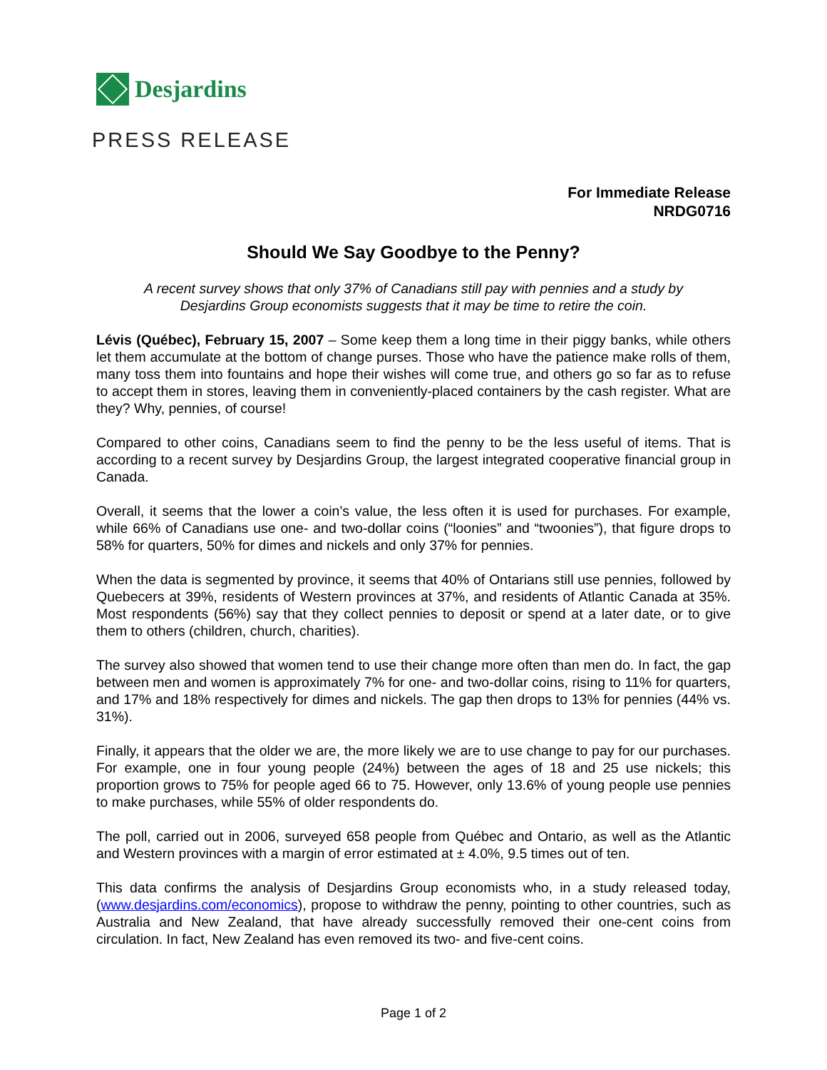Desjardins
PRESS RELEASE
For Immediate Release
NRDG0716
Should We Say Goodbye to the Penny?
A recent survey shows that only 37% of Canadians still pay with pennies and a study by
Desjardins Group economists suggests that it may be time to retire the coin.
Lévis (Québec), February 15, 2007 – Some keep them a long time in their piggy banks, while others let them accumulate at the bottom of change purses. Those who have the patience make rolls of them, many toss them into fountains and hope their wishes will come true, and others go so far as to refuse to accept them in stores, leaving them in conveniently-placed containers by the cash register. What are they? Why, pennies, of course!
Compared to other coins, Canadians seem to find the penny to be the less useful of items. That is according to a recent survey by Desjardins Group, the largest integrated cooperative financial group in Canada.
Overall, it seems that the lower a coin’s value, the less often it is used for purchases. For example, while 66% of Canadians use one- and two-dollar coins (“loonies” and “twoonies”), that figure drops to 58% for quarters, 50% for dimes and nickels and only 37% for pennies.
When the data is segmented by province, it seems that 40% of Ontarians still use pennies, followed by Quebecers at 39%, residents of Western provinces at 37%, and residents of Atlantic Canada at 35%. Most respondents (56%) say that they collect pennies to deposit or spend at a later date, or to give them to others (children, church, charities).
The survey also showed that women tend to use their change more often than men do. In fact, the gap between men and women is approximately 7% for one- and two-dollar coins, rising to 11% for quarters, and 17% and 18% respectively for dimes and nickels. The gap then drops to 13% for pennies (44% vs. 31%).
Finally, it appears that the older we are, the more likely we are to use change to pay for our purchases. For example, one in four young people (24%) between the ages of 18 and 25 use nickels; this proportion grows to 75% for people aged 66 to 75. However, only 13.6% of young people use pennies to make purchases, while 55% of older respondents do.
The poll, carried out in 2006, surveyed 658 people from Québec and Ontario, as well as the Atlantic and Western provinces with a margin of error estimated at ± 4.0%, 9.5 times out of ten.
This data confirms the analysis of Desjardins Group economists who, in a study released today, (www.desjardins.com/economics), propose to withdraw the penny, pointing to other countries, such as Australia and New Zealand, that have already successfully removed their one-cent coins from circulation. In fact, New Zealand has even removed its two- and five-cent coins.
Page 1 of 2